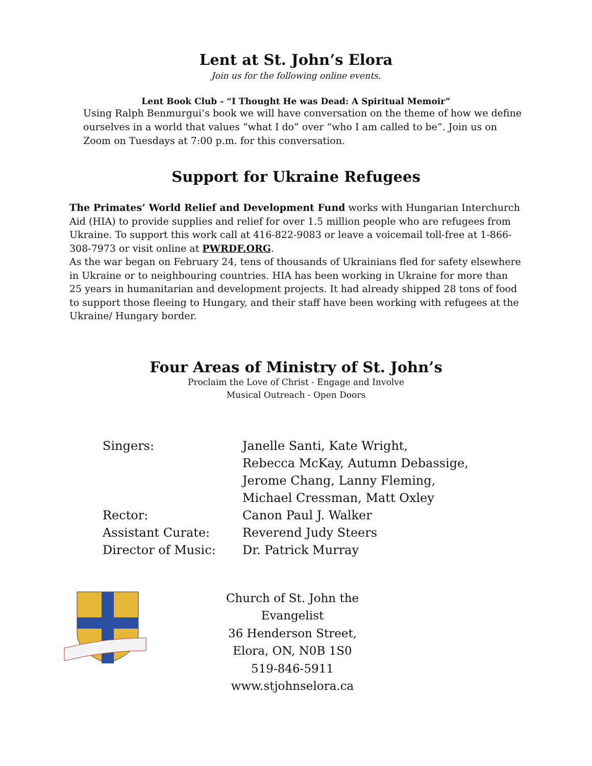Lent at St. John’s Elora
Join us for the following online events.
Lent Book Club - “I Thought He was Dead: A Spiritual Memoir”
Using Ralph Benmurgui’s book we will have conversation on the theme of how we define ourselves in a world that values “what I do” over “who I am called to be”. Join us on Zoom on Tuesdays at 7:00 p.m. for this conversation.
Support for Ukraine Refugees
The Primates’ World Relief and Development Fund works with Hungarian Interchurch Aid (HIA) to provide supplies and relief for over 1.5 million people who are refugees from Ukraine. To support this work call at 416-822-9083 or leave a voicemail toll-free at 1-866-308-7973 or visit online at PWRDF.ORG.
As the war began on February 24, tens of thousands of Ukrainians fled for safety elsewhere in Ukraine or to neighbouring countries. HIA has been working in Ukraine for more than 25 years in humanitarian and development projects. It had already shipped 28 tons of food to support those fleeing to Hungary, and their staff have been working with refugees at the Ukraine/ Hungary border.
Four Areas of Ministry of St. John’s
Proclaim the Love of Christ - Engage and Involve
Musical Outreach - Open Doors
| Singers: | Janelle Santi, Kate Wright, Rebecca McKay, Autumn Debassige, Jerome Chang, Lanny Fleming, Michael Cressman, Matt Oxley |
| Rector: | Canon Paul J. Walker |
| Assistant Curate: | Reverend Judy Steers |
| Director of Music: | Dr. Patrick Murray |
Church of St. John the Evangelist
36 Henderson Street,
Elora, ON, N0B 1S0
519-846-5911
www.stjohnselora.ca